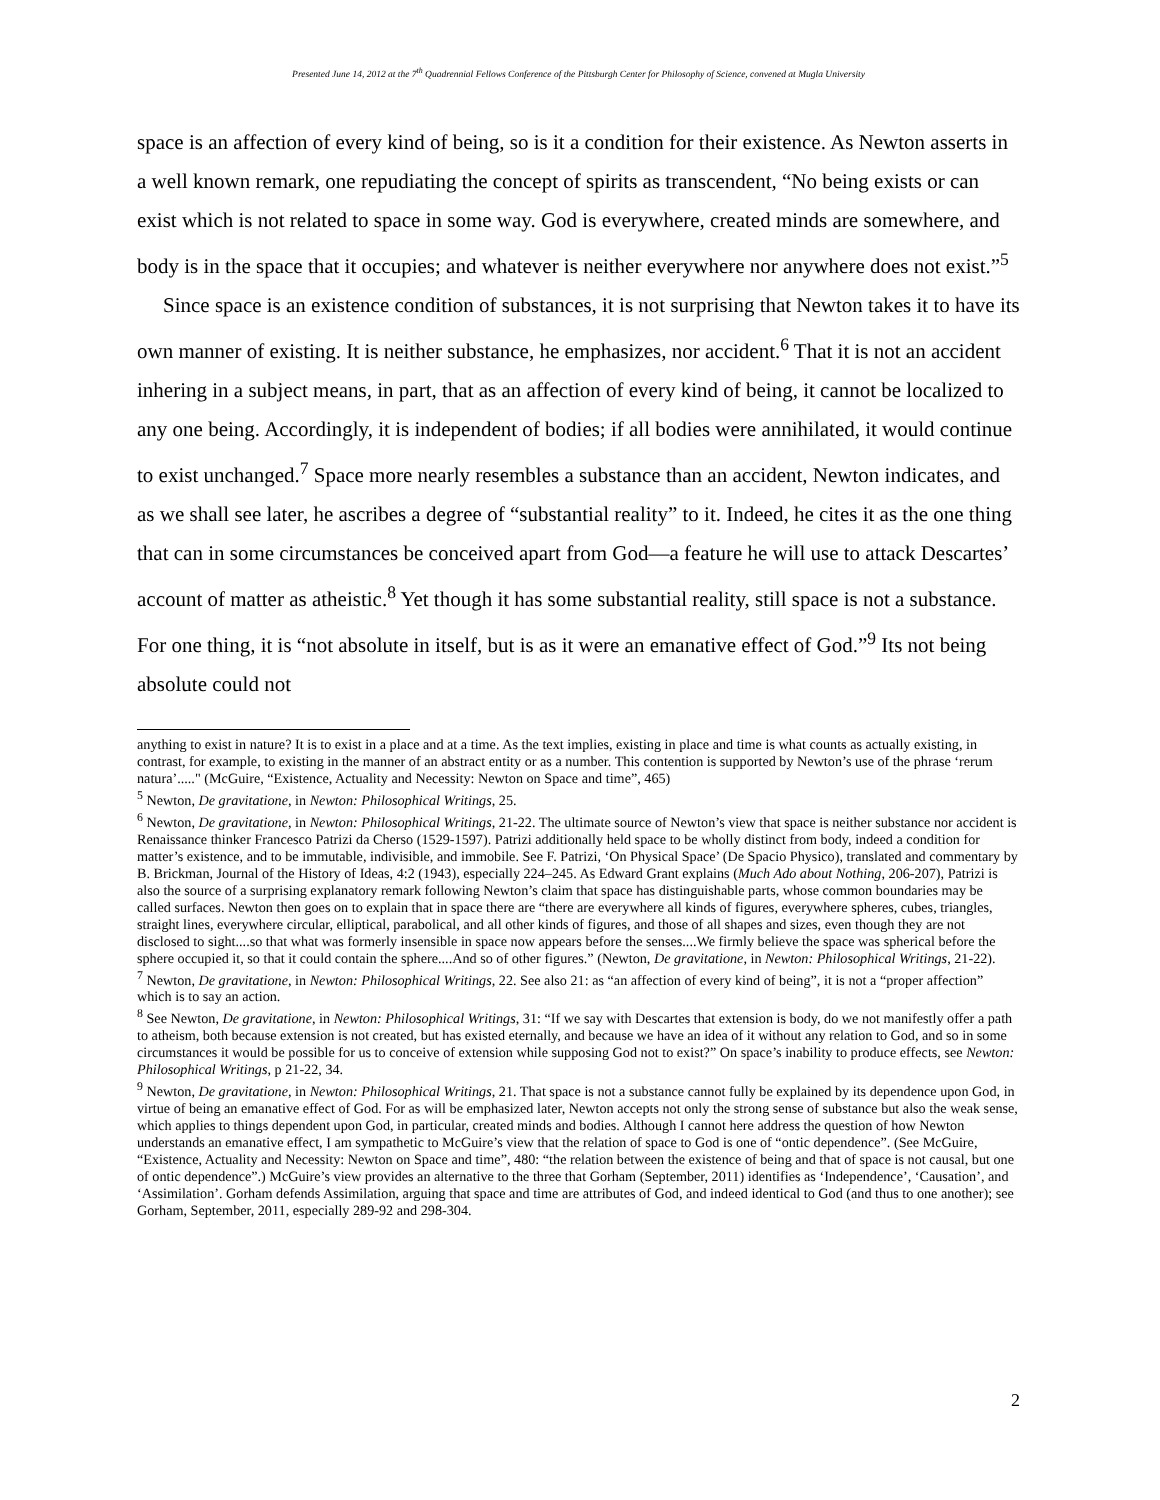Presented June 14, 2012 at the 7<sup>th</sup> Quadrennial Fellows Conference of the Pittsburgh Center for Philosophy of Science, convened at Mugla University
space is an affection of every kind of being, so is it a condition for their existence. As Newton asserts in a well known remark, one repudiating the concept of spirits as transcendent, “No being exists or can exist which is not related to space in some way. God is everywhere, created minds are somewhere, and body is in the space that it occupies; and whatever is neither everywhere nor anywhere does not exist.”<sup>5</sup>
Since space is an existence condition of substances, it is not surprising that Newton takes it to have its own manner of existing. It is neither substance, he emphasizes, nor accident.<sup>6</sup> That it is not an accident inhering in a subject means, in part, that as an affection of every kind of being, it cannot be localized to any one being. Accordingly, it is independent of bodies; if all bodies were annihilated, it would continue to exist unchanged.<sup>7</sup> Space more nearly resembles a substance than an accident, Newton indicates, and as we shall see later, he ascribes a degree of “substantial reality” to it. Indeed, he cites it as the one thing that can in some circumstances be conceived apart from God—a feature he will use to attack Descartes’ account of matter as atheistic.<sup>8</sup> Yet though it has some substantial reality, still space is not a substance. For one thing, it is “not absolute in itself, but is as it were an emanative effect of God.”<sup>9</sup> Its not being absolute could not
anything to exist in nature? It is to exist in a place and at a time. As the text implies, existing in place and time is what counts as actually existing, in contrast, for example, to existing in the manner of an abstract entity or as a number. This contention is supported by Newton’s use of the phrase ‘rerum natura’....." (McGuire, “Existence, Actuality and Necessity: Newton on Space and time”, 465)
<sup>5</sup> Newton, De gravitatione, in Newton: Philosophical Writings, 25.
<sup>6</sup> Newton, De gravitatione, in Newton: Philosophical Writings, 21-22. The ultimate source of Newton’s view that space is neither substance nor accident is Renaissance thinker Francesco Patrizi da Cherso (1529-1597). Patrizi additionally held space to be wholly distinct from body, indeed a condition for matter’s existence, and to be immutable, indivisible, and immobile. See F. Patrizi, ‘On Physical Space’ (De Spacio Physico), translated and commentary by B. Brickman, Journal of the History of Ideas, 4:2 (1943), especially 224–245. As Edward Grant explains (Much Ado about Nothing, 206-207), Patrizi is also the source of a surprising explanatory remark following Newton’s claim that space has distinguishable parts, whose common boundaries may be called surfaces. Newton then goes on to explain that in space there are “there are everywhere all kinds of figures, everywhere spheres, cubes, triangles, straight lines, everywhere circular, elliptical, parabolical, and all other kinds of figures, and those of all shapes and sizes, even though they are not disclosed to sight....so that what was formerly insensible in space now appears before the senses....We firmly believe the space was spherical before the sphere occupied it, so that it could contain the sphere....And so of other figures.” (Newton, De gravitatione, in Newton: Philosophical Writings, 21-22).
<sup>7</sup> Newton, De gravitatione, in Newton: Philosophical Writings, 22. See also 21: as “an affection of every kind of being”, it is not a “proper affection” which is to say an action.
<sup>8</sup> See Newton, De gravitatione, in Newton: Philosophical Writings, 31: “If we say with Descartes that extension is body, do we not manifestly offer a path to atheism, both because extension is not created, but has existed eternally, and because we have an idea of it without any relation to God, and so in some circumstances it would be possible for us to conceive of extension while supposing God not to exist?” On space’s inability to produce effects, see Newton: Philosophical Writings, p 21-22, 34.
<sup>9</sup> Newton, De gravitatione, in Newton: Philosophical Writings, 21. That space is not a substance cannot fully be explained by its dependence upon God, in virtue of being an emanative effect of God. For as will be emphasized later, Newton accepts not only the strong sense of substance but also the weak sense, which applies to things dependent upon God, in particular, created minds and bodies. Although I cannot here address the question of how Newton understands an emanative effect, I am sympathetic to McGuire’s view that the relation of space to God is one of “ontic dependence”. (See McGuire, “Existence, Actuality and Necessity: Newton on Space and time”, 480: “the relation between the existence of being and that of space is not causal, but one of ontic dependence”.) McGuire’s view provides an alternative to the three that Gorham (September, 2011) identifies as ‘Independence’, ‘Causation’, and ‘Assimilation’. Gorham defends Assimilation, arguing that space and time are attributes of God, and indeed identical to God (and thus to one another); see Gorham, September, 2011, especially 289-92 and 298-304.
2